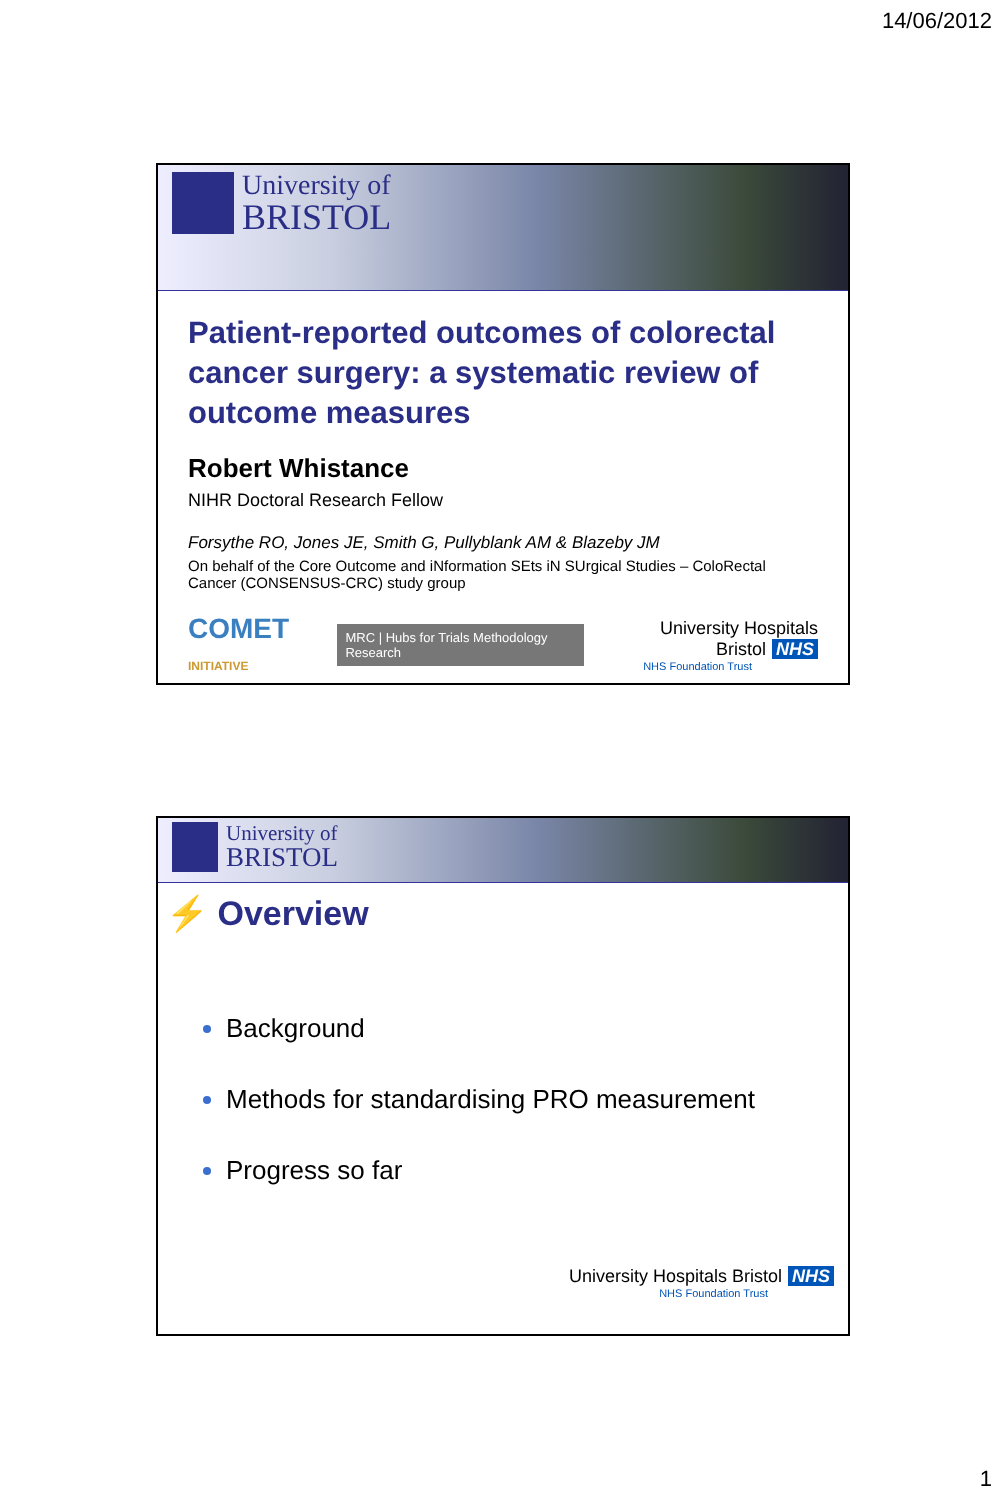14/06/2012
University of
BRISTOL
Patient-reported outcomes of colorectal cancer surgery: a systematic review of outcome measures
Robert Whistance
NIHR Doctoral Research Fellow
Forsythe RO, Jones JE, Smith G, Pullyblank AM & Blazeby JM
On behalf of the Core Outcome and iNformation SEts iN SUrgical Studies – ColoRectal Cancer (CONSENSUS-CRC) study group
COMET INITIATIVE
MRC | Hubs for Trials Methodology Research
University Hospitals Bristol NHS
NHS Foundation Trust
University of
BRISTOL
⚡ Overview
Background
Methods for standardising PRO measurement
Progress so far
University Hospitals Bristol NHS
NHS Foundation Trust
1